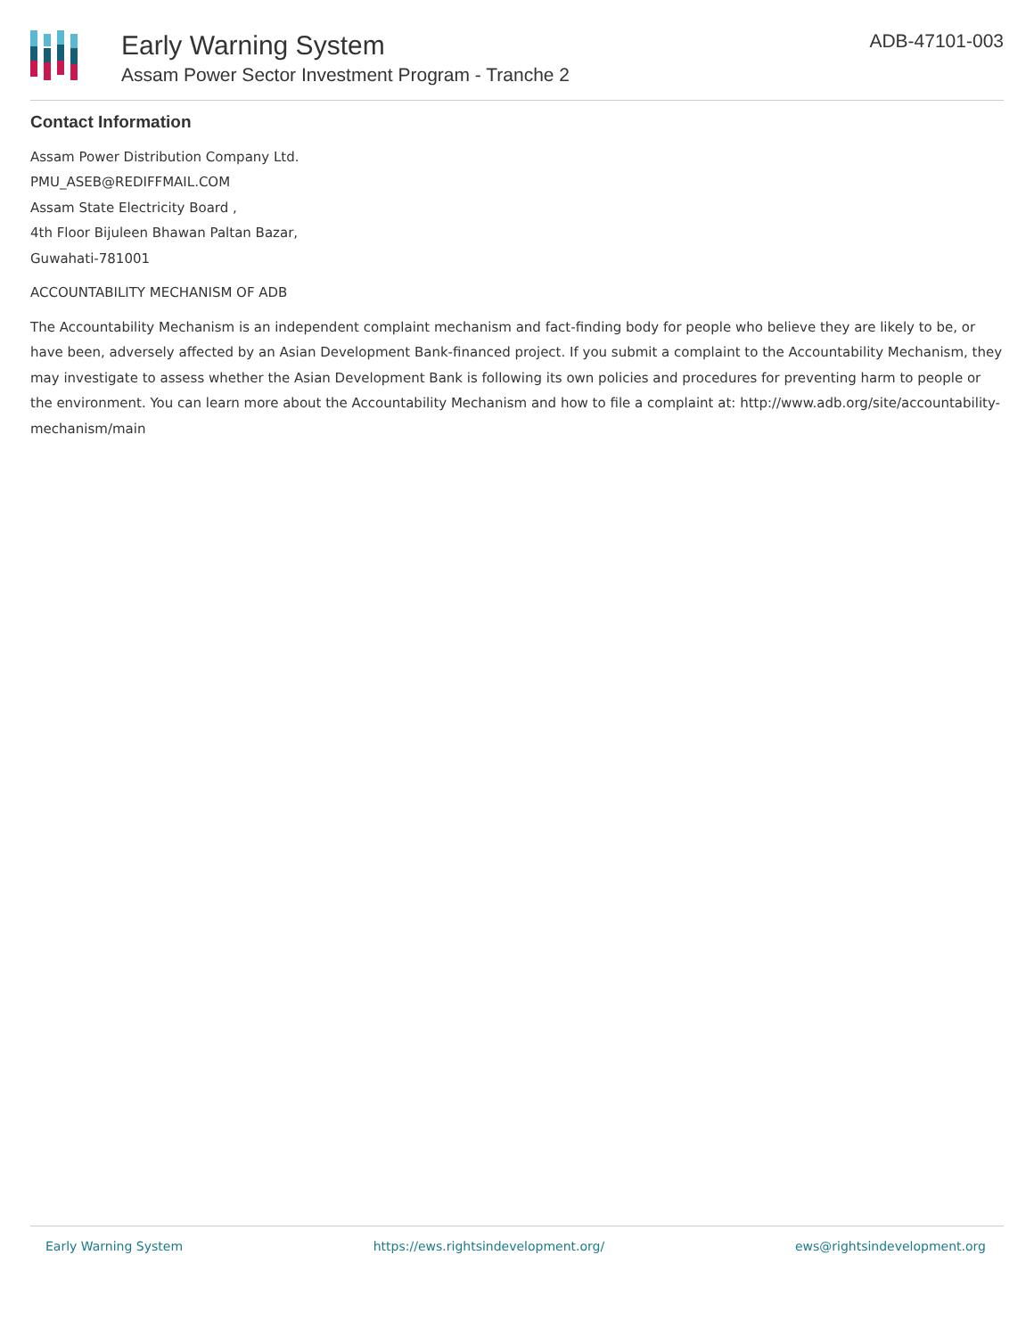Early Warning System
Assam Power Sector Investment Program - Tranche 2
ADB-47101-003
Contact Information
Assam Power Distribution Company Ltd.
PMU_ASEB@REDIFFMAIL.COM
Assam State Electricity Board ,
4th Floor Bijuleen Bhawan Paltan Bazar,
Guwahati-781001
ACCOUNTABILITY MECHANISM OF ADB
The Accountability Mechanism is an independent complaint mechanism and fact-finding body for people who believe they are likely to be, or have been, adversely affected by an Asian Development Bank-financed project. If you submit a complaint to the Accountability Mechanism, they may investigate to assess whether the Asian Development Bank is following its own policies and procedures for preventing harm to people or the environment. You can learn more about the Accountability Mechanism and how to file a complaint at: http://www.adb.org/site/accountability-mechanism/main
Early Warning System https://ews.rightsindevelopment.org/ ews@rightsindevelopment.org